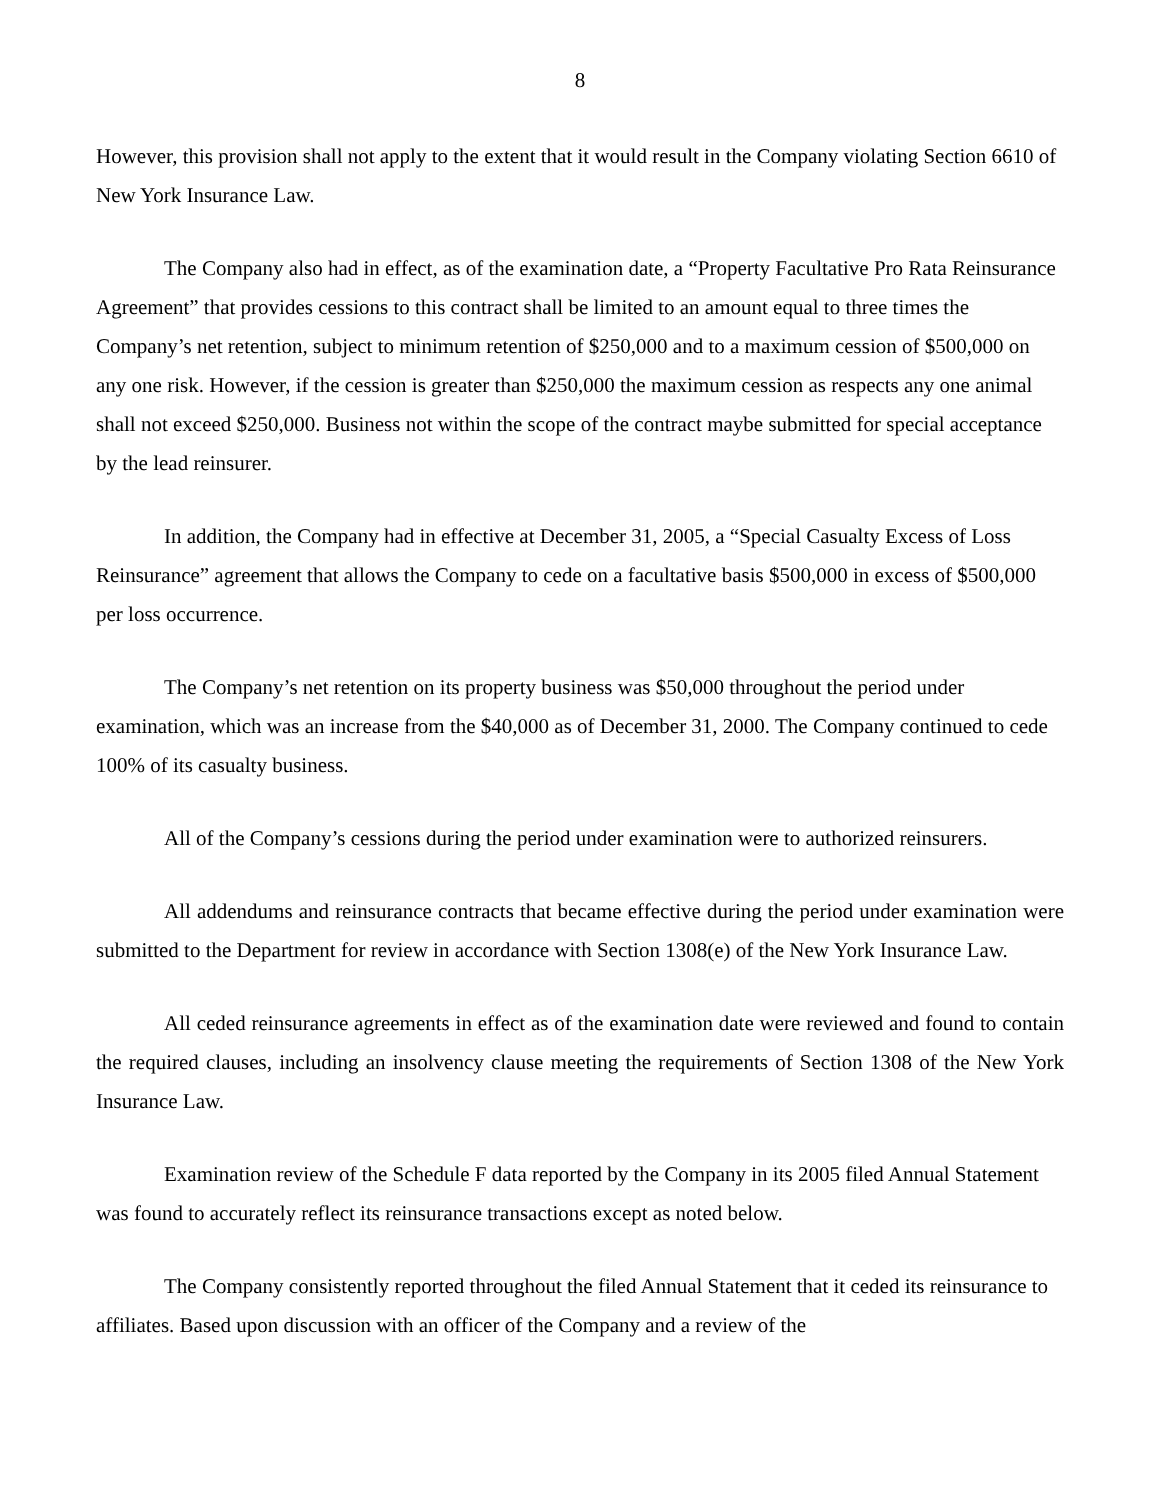8
However, this provision shall not apply to the extent that it would result in the Company violating Section 6610 of New York Insurance Law.
The Company also had in effect, as of the examination date, a “Property Facultative Pro Rata Reinsurance Agreement” that provides cessions to this contract shall be limited to an amount equal to three times the Company’s net retention, subject to minimum retention of $250,000 and to a maximum cession of $500,000 on any one risk. However, if the cession is greater than $250,000 the maximum cession as respects any one animal shall not exceed $250,000. Business not within the scope of the contract maybe submitted for special acceptance by the lead reinsurer.
In addition, the Company had in effective at December 31, 2005, a “Special Casualty Excess of Loss Reinsurance” agreement that allows the Company to cede on a facultative basis $500,000 in excess of $500,000 per loss occurrence.
The Company’s net retention on its property business was $50,000 throughout the period under examination, which was an increase from the $40,000 as of December 31, 2000. The Company continued to cede 100% of its casualty business.
All of the Company’s cessions during the period under examination were to authorized reinsurers.
All addendums and reinsurance contracts that became effective during the period under examination were submitted to the Department for review in accordance with Section 1308(e) of the New York Insurance Law.
All ceded reinsurance agreements in effect as of the examination date were reviewed and found to contain the required clauses, including an insolvency clause meeting the requirements of Section 1308 of the New York Insurance Law.
Examination review of the Schedule F data reported by the Company in its 2005 filed Annual Statement was found to accurately reflect its reinsurance transactions except as noted below.
The Company consistently reported throughout the filed Annual Statement that it ceded its reinsurance to affiliates. Based upon discussion with an officer of the Company and a review of the